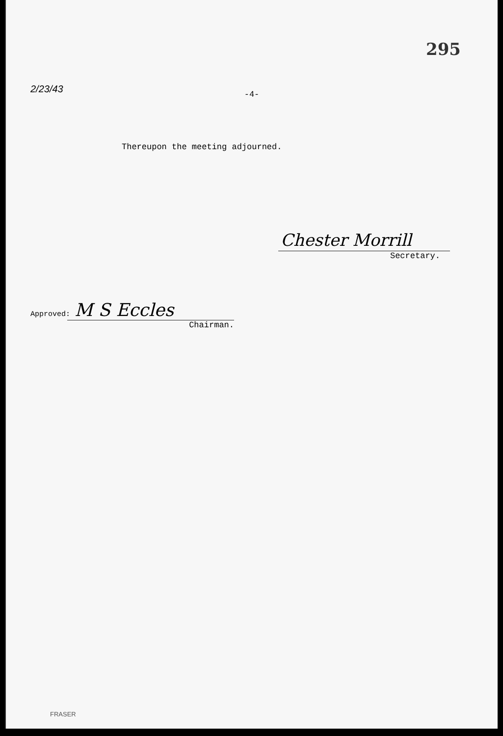295
2/23/43
-4-
Thereupon the meeting adjourned.
Chester Morrill
Secretary.
Approved: M S Eccles
Chairman.
FRASER